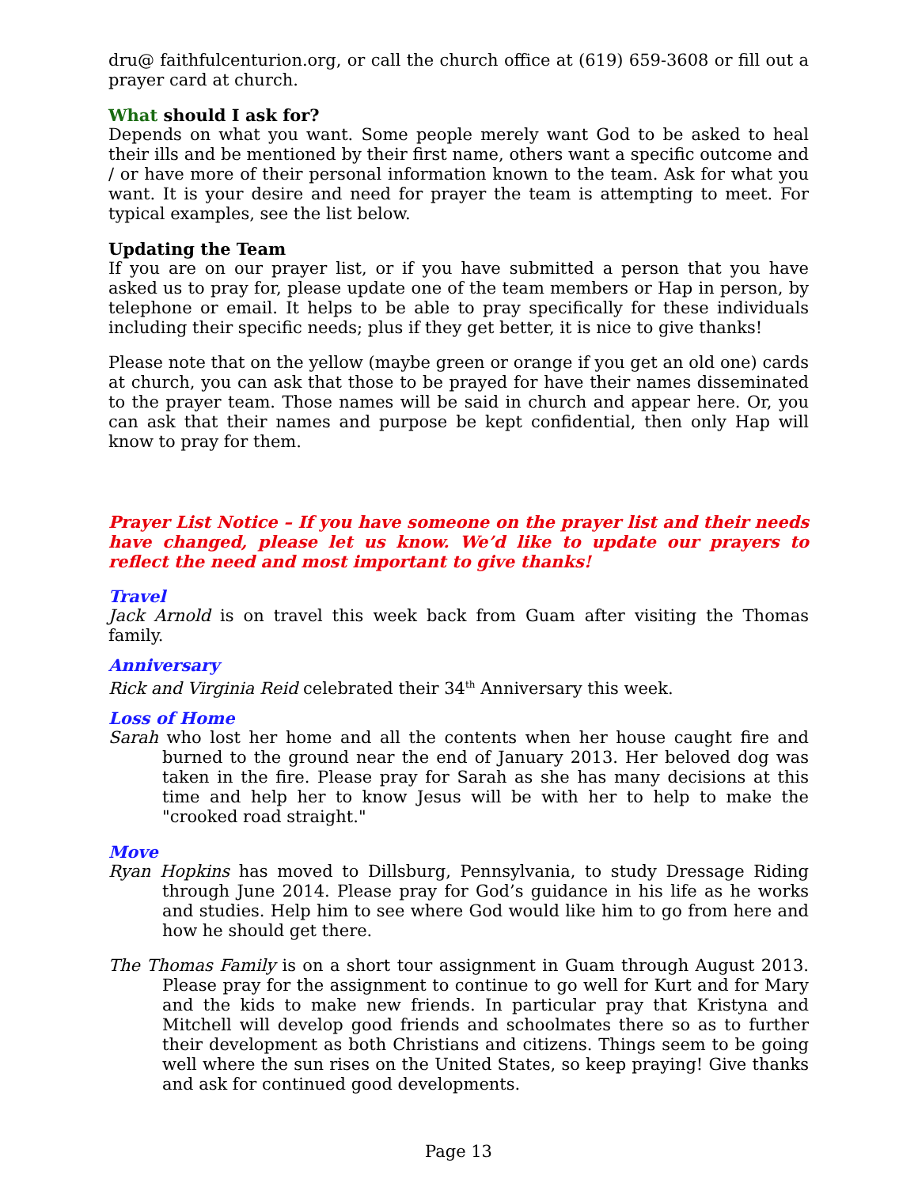dru@ faithfulcenturion.org, or call the church office at (619) 659-3608 or fill out a prayer card at church.
What should I ask for?
Depends on what you want. Some people merely want God to be asked to heal their ills and be mentioned by their first name, others want a specific outcome and / or have more of their personal information known to the team. Ask for what you want. It is your desire and need for prayer the team is attempting to meet. For typical examples, see the list below.
Updating the Team
If you are on our prayer list, or if you have submitted a person that you have asked us to pray for, please update one of the team members or Hap in person, by telephone or email. It helps to be able to pray specifically for these individuals including their specific needs; plus if they get better, it is nice to give thanks!
Please note that on the yellow (maybe green or orange if you get an old one) cards at church, you can ask that those to be prayed for have their names disseminated to the prayer team. Those names will be said in church and appear here. Or, you can ask that their names and purpose be kept confidential, then only Hap will know to pray for them.
Prayer List Notice – If you have someone on the prayer list and their needs have changed, please let us know. We’d like to update our prayers to reflect the need and most important to give thanks!
Travel
Jack Arnold is on travel this week back from Guam after visiting the Thomas family.
Anniversary
Rick and Virginia Reid celebrated their 34<sup>th</sup> Anniversary this week.
Loss of Home
Sarah who lost her home and all the contents when her house caught fire and burned to the ground near the end of January 2013. Her beloved dog was taken in the fire. Please pray for Sarah as she has many decisions at this time and help her to know Jesus will be with her to help to make the "crooked road straight."
Move
Ryan Hopkins has moved to Dillsburg, Pennsylvania, to study Dressage Riding through June 2014. Please pray for God’s guidance in his life as he works and studies. Help him to see where God would like him to go from here and how he should get there.
The Thomas Family is on a short tour assignment in Guam through August 2013. Please pray for the assignment to continue to go well for Kurt and for Mary and the kids to make new friends. In particular pray that Kristyna and Mitchell will develop good friends and schoolmates there so as to further their development as both Christians and citizens. Things seem to be going well where the sun rises on the United States, so keep praying! Give thanks and ask for continued good developments.
Page 13